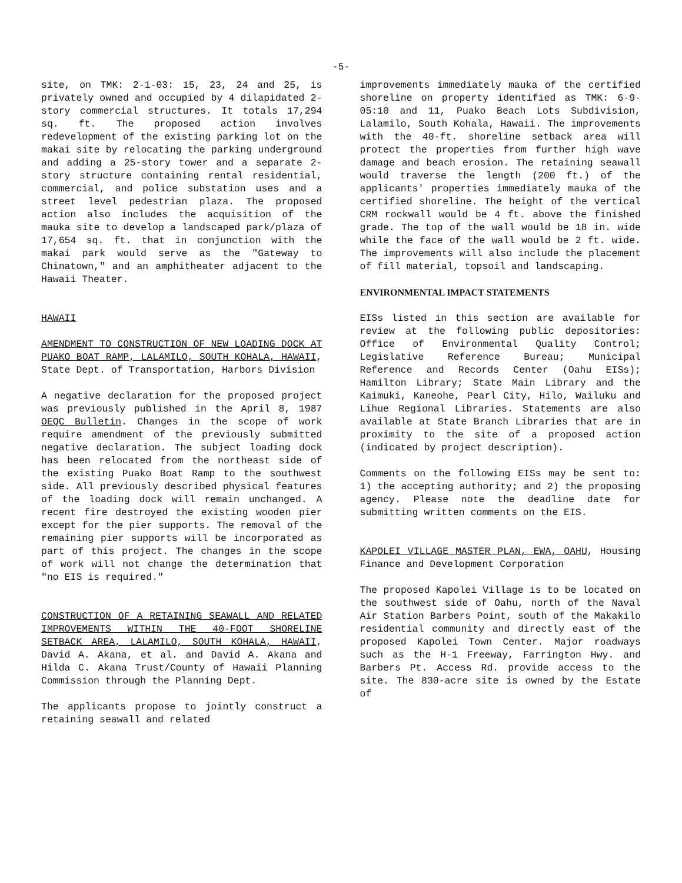-5-
site, on TMK: 2-1-03: 15, 23, 24 and 25, is privately owned and occupied by 4 dilapidated 2-story commercial structures. It totals 17,294 sq. ft. The proposed action involves redevelopment of the existing parking lot on the makai site by relocating the parking underground and adding a 25-story tower and a separate 2-story structure containing rental residential, commercial, and police substation uses and a street level pedestrian plaza. The proposed action also includes the acquisition of the mauka site to develop a landscaped park/plaza of 17,654 sq. ft. that in conjunction with the makai park would serve as the "Gateway to Chinatown," and an amphitheater adjacent to the Hawaii Theater.
HAWAII
AMENDMENT TO CONSTRUCTION OF NEW LOADING DOCK AT PUAKO BOAT RAMP, LALAMILO, SOUTH KOHALA, HAWAII, State Dept. of Transportation, Harbors Division
A negative declaration for the proposed project was previously published in the April 8, 1987 OEQC Bulletin. Changes in the scope of work require amendment of the previously submitted negative declaration. The subject loading dock has been relocated from the northeast side of the existing Puako Boat Ramp to the southwest side. All previously described physical features of the loading dock will remain unchanged. A recent fire destroyed the existing wooden pier except for the pier supports. The removal of the remaining pier supports will be incorporated as part of this project. The changes in the scope of work will not change the determination that "no EIS is required."
CONSTRUCTION OF A RETAINING SEAWALL AND RELATED IMPROVEMENTS WITHIN THE 40-FOOT SHORELINE SETBACK AREA, LALAMILO, SOUTH KOHALA, HAWAII, David A. Akana, et al. and David A. Akana and Hilda C. Akana Trust/County of Hawaii Planning Commission through the Planning Dept.
The applicants propose to jointly construct a retaining seawall and related
improvements immediately mauka of the certified shoreline on property identified as TMK: 6-9-05:10 and 11, Puako Beach Lots Subdivision, Lalamilo, South Kohala, Hawaii. The improvements with the 40-ft. shoreline setback area will protect the properties from further high wave damage and beach erosion. The retaining seawall would traverse the length (200 ft.) of the applicants' properties immediately mauka of the certified shoreline. The height of the vertical CRM rockwall would be 4 ft. above the finished grade. The top of the wall would be 18 in. wide while the face of the wall would be 2 ft. wide. The improvements will also include the placement of fill material, topsoil and landscaping.
ENVIRONMENTAL IMPACT STATEMENTS
EISs listed in this section are available for review at the following public depositories: Office of Environmental Quality Control; Legislative Reference Bureau; Municipal Reference and Records Center (Oahu EISs); Hamilton Library; State Main Library and the Kaimuki, Kaneohe, Pearl City, Hilo, Wailuku and Lihue Regional Libraries. Statements are also available at State Branch Libraries that are in proximity to the site of a proposed action (indicated by project description).
Comments on the following EISs may be sent to: 1) the accepting authority; and 2) the proposing agency. Please note the deadline date for submitting written comments on the EIS.
KAPOLEI VILLAGE MASTER PLAN, EWA, OAHU, Housing Finance and Development Corporation
The proposed Kapolei Village is to be located on the southwest side of Oahu, north of the Naval Air Station Barbers Point, south of the Makakilo residential community and directly east of the proposed Kapolei Town Center. Major roadways such as the H-1 Freeway, Farrington Hwy. and Barbers Pt. Access Rd. provide access to the site. The 830-acre site is owned by the Estate of